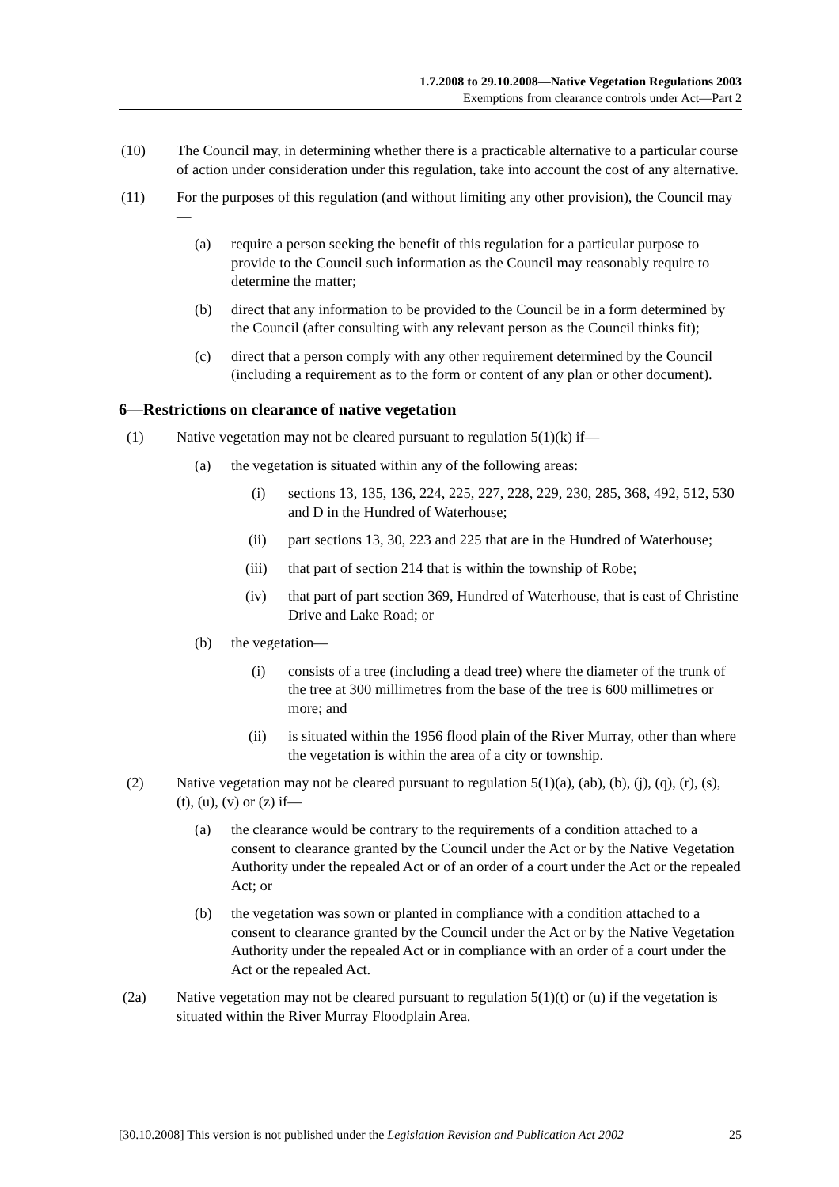1.7.2008 to 29.10.2008—Native Vegetation Regulations 2003
Exemptions from clearance controls under Act—Part 2
(10) The Council may, in determining whether there is a practicable alternative to a particular course of action under consideration under this regulation, take into account the cost of any alternative.
(11) For the purposes of this regulation (and without limiting any other provision), the Council may—
(a) require a person seeking the benefit of this regulation for a particular purpose to provide to the Council such information as the Council may reasonably require to determine the matter;
(b) direct that any information to be provided to the Council be in a form determined by the Council (after consulting with any relevant person as the Council thinks fit);
(c) direct that a person comply with any other requirement determined by the Council (including a requirement as to the form or content of any plan or other document).
6—Restrictions on clearance of native vegetation
(1) Native vegetation may not be cleared pursuant to regulation 5(1)(k) if—
(a) the vegetation is situated within any of the following areas:
(i) sections 13, 135, 136, 224, 225, 227, 228, 229, 230, 285, 368, 492, 512, 530 and D in the Hundred of Waterhouse;
(ii) part sections 13, 30, 223 and 225 that are in the Hundred of Waterhouse;
(iii) that part of section 214 that is within the township of Robe;
(iv) that part of part section 369, Hundred of Waterhouse, that is east of Christine Drive and Lake Road; or
(b) the vegetation—
(i) consists of a tree (including a dead tree) where the diameter of the trunk of the tree at 300 millimetres from the base of the tree is 600 millimetres or more; and
(ii) is situated within the 1956 flood plain of the River Murray, other than where the vegetation is within the area of a city or township.
(2) Native vegetation may not be cleared pursuant to regulation 5(1)(a), (ab), (b), (j), (q), (r), (s), (t), (u), (v) or (z) if—
(a) the clearance would be contrary to the requirements of a condition attached to a consent to clearance granted by the Council under the Act or by the Native Vegetation Authority under the repealed Act or of an order of a court under the Act or the repealed Act; or
(b) the vegetation was sown or planted in compliance with a condition attached to a consent to clearance granted by the Council under the Act or by the Native Vegetation Authority under the repealed Act or in compliance with an order of a court under the Act or the repealed Act.
(2a) Native vegetation may not be cleared pursuant to regulation 5(1)(t) or (u) if the vegetation is situated within the River Murray Floodplain Area.
[30.10.2008] This version is not published under the Legislation Revision and Publication Act 2002 25